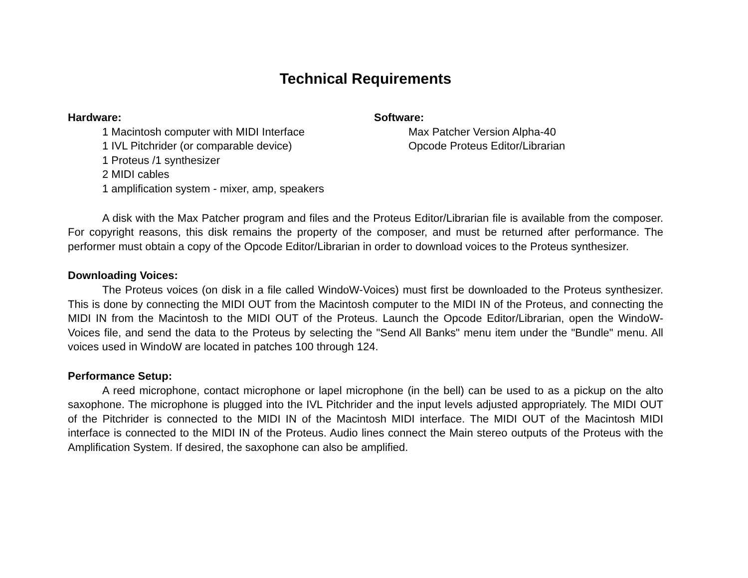Technical Requirements
Hardware:
1 Macintosh computer with MIDI Interface
1 IVL Pitchrider (or comparable device)
1 Proteus /1 synthesizer
2 MIDI cables
1 amplification system - mixer, amp, speakers
Software:
Max Patcher Version Alpha-40
Opcode Proteus Editor/Librarian
A disk with the Max Patcher program and files and the Proteus Editor/Librarian file is available from the composer. For copyright reasons, this disk remains the property of the composer, and must be returned after performance. The performer must obtain a copy of the Opcode Editor/Librarian in order to download voices to the Proteus synthesizer.
Downloading Voices:
The Proteus voices (on disk in a file called WindoW-Voices) must first be downloaded to the Proteus synthesizer. This is done by connecting the MIDI OUT from the Macintosh computer to the MIDI IN of the Proteus, and connecting the MIDI IN from the Macintosh to the MIDI OUT of the Proteus. Launch the Opcode Editor/Librarian, open the WindoW-Voices file, and send the data to the Proteus by selecting the "Send All Banks" menu item under the "Bundle" menu. All voices used in WindoW are located in patches 100 through 124.
Performance Setup:
A reed microphone, contact microphone or lapel microphone (in the bell) can be used to as a pickup on the alto saxophone. The microphone is plugged into the IVL Pitchrider and the input levels adjusted appropriately. The MIDI OUT of the Pitchrider is connected to the MIDI IN of the Macintosh MIDI interface. The MIDI OUT of the Macintosh MIDI interface is connected to the MIDI IN of the Proteus. Audio lines connect the Main stereo outputs of the Proteus with the Amplification System. If desired, the saxophone can also be amplified.